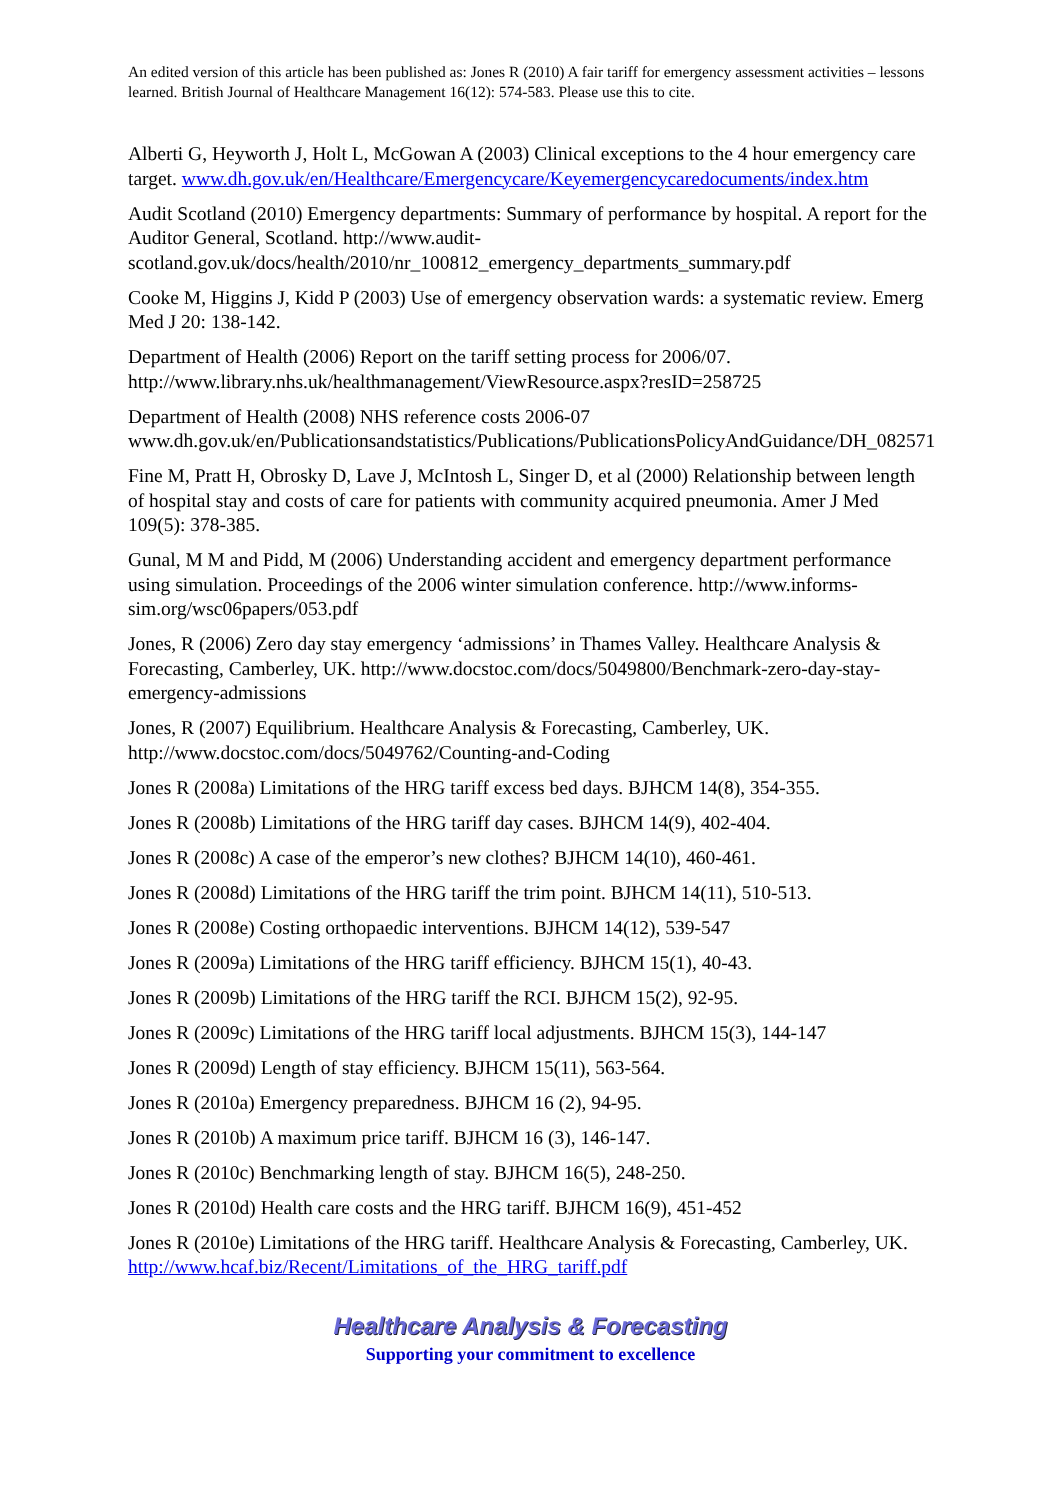An edited version of this article has been published as: Jones R (2010) A fair tariff for emergency assessment activities – lessons learned. British Journal of Healthcare Management 16(12): 574-583. Please use this to cite.
Alberti G, Heyworth J, Holt L, McGowan A (2003) Clinical exceptions to the 4 hour emergency care target. www.dh.gov.uk/en/Healthcare/Emergencycare/Keyemergencycaredocuments/index.htm
Audit Scotland (2010) Emergency departments: Summary of performance by hospital. A report for the Auditor General, Scotland. http://www.audit-scotland.gov.uk/docs/health/2010/nr_100812_emergency_departments_summary.pdf
Cooke M, Higgins J, Kidd P (2003) Use of emergency observation wards: a systematic review. Emerg Med J 20: 138-142.
Department of Health (2006) Report on the tariff setting process for 2006/07. http://www.library.nhs.uk/healthmanagement/ViewResource.aspx?resID=258725
Department of Health (2008) NHS reference costs 2006-07 www.dh.gov.uk/en/Publicationsandstatistics/Publications/PublicationsPolicyAndGuidance/DH_082571
Fine M, Pratt H, Obrosky D, Lave J, McIntosh L, Singer D, et al (2000) Relationship between length of hospital stay and costs of care for patients with community acquired pneumonia. Amer J Med 109(5): 378-385.
Gunal, M M and Pidd, M (2006) Understanding accident and emergency department performance using simulation. Proceedings of the 2006 winter simulation conference. http://www.informs-sim.org/wsc06papers/053.pdf
Jones, R (2006) Zero day stay emergency ‘admissions’ in Thames Valley. Healthcare Analysis & Forecasting, Camberley, UK. http://www.docstoc.com/docs/5049800/Benchmark-zero-day-stay-emergency-admissions
Jones, R (2007) Equilibrium. Healthcare Analysis & Forecasting, Camberley, UK. http://www.docstoc.com/docs/5049762/Counting-and-Coding
Jones R (2008a) Limitations of the HRG tariff excess bed days. BJHCM 14(8), 354-355.
Jones R (2008b) Limitations of the HRG tariff day cases. BJHCM 14(9), 402-404.
Jones R (2008c) A case of the emperor’s new clothes? BJHCM 14(10), 460-461.
Jones R (2008d) Limitations of the HRG tariff the trim point. BJHCM 14(11), 510-513.
Jones R (2008e) Costing orthopaedic interventions. BJHCM 14(12), 539-547
Jones R (2009a) Limitations of the HRG tariff efficiency. BJHCM 15(1), 40-43.
Jones R (2009b) Limitations of the HRG tariff the RCI. BJHCM 15(2), 92-95.
Jones R (2009c) Limitations of the HRG tariff local adjustments. BJHCM 15(3), 144-147
Jones R (2009d) Length of stay efficiency. BJHCM 15(11), 563-564.
Jones R (2010a) Emergency preparedness. BJHCM 16 (2), 94-95.
Jones R (2010b) A maximum price tariff. BJHCM 16 (3), 146-147.
Jones R (2010c) Benchmarking length of stay. BJHCM 16(5), 248-250.
Jones R (2010d) Health care costs and the HRG tariff. BJHCM 16(9), 451-452
Jones R (2010e) Limitations of the HRG tariff. Healthcare Analysis & Forecasting, Camberley, UK. http://www.hcaf.biz/Recent/Limitations_of_the_HRG_tariff.pdf
Healthcare Analysis & Forecasting
Supporting your commitment to excellence